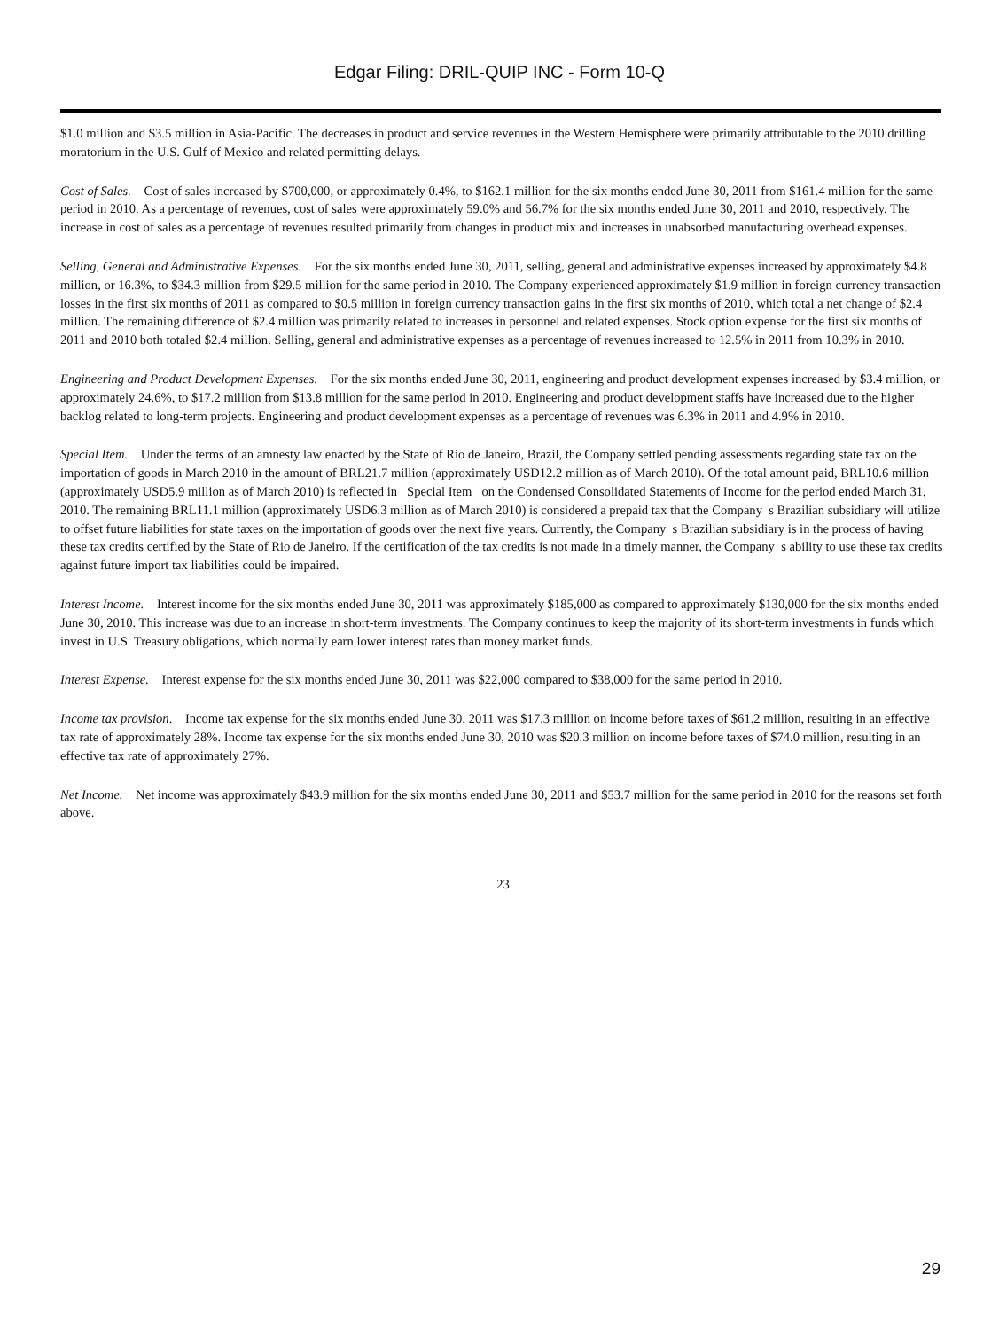Edgar Filing: DRIL-QUIP INC - Form 10-Q
$1.0 million and $3.5 million in Asia-Pacific. The decreases in product and service revenues in the Western Hemisphere were primarily attributable to the 2010 drilling moratorium in the U.S. Gulf of Mexico and related permitting delays.
Cost of Sales. Cost of sales increased by $700,000, or approximately 0.4%, to $162.1 million for the six months ended June 30, 2011 from $161.4 million for the same period in 2010. As a percentage of revenues, cost of sales were approximately 59.0% and 56.7% for the six months ended June 30, 2011 and 2010, respectively. The increase in cost of sales as a percentage of revenues resulted primarily from changes in product mix and increases in unabsorbed manufacturing overhead expenses.
Selling, General and Administrative Expenses. For the six months ended June 30, 2011, selling, general and administrative expenses increased by approximately $4.8 million, or 16.3%, to $34.3 million from $29.5 million for the same period in 2010. The Company experienced approximately $1.9 million in foreign currency transaction losses in the first six months of 2011 as compared to $0.5 million in foreign currency transaction gains in the first six months of 2010, which total a net change of $2.4 million. The remaining difference of $2.4 million was primarily related to increases in personnel and related expenses. Stock option expense for the first six months of 2011 and 2010 both totaled $2.4 million. Selling, general and administrative expenses as a percentage of revenues increased to 12.5% in 2011 from 10.3% in 2010.
Engineering and Product Development Expenses. For the six months ended June 30, 2011, engineering and product development expenses increased by $3.4 million, or approximately 24.6%, to $17.2 million from $13.8 million for the same period in 2010. Engineering and product development staffs have increased due to the higher backlog related to long-term projects. Engineering and product development expenses as a percentage of revenues was 6.3% in 2011 and 4.9% in 2010.
Special Item. Under the terms of an amnesty law enacted by the State of Rio de Janeiro, Brazil, the Company settled pending assessments regarding state tax on the importation of goods in March 2010 in the amount of BRL21.7 million (approximately USD12.2 million as of March 2010). Of the total amount paid, BRL10.6 million (approximately USD5.9 million as of March 2010) is reflected in Special Item on the Condensed Consolidated Statements of Income for the period ended March 31, 2010. The remaining BRL11.1 million (approximately USD6.3 million as of March 2010) is considered a prepaid tax that the Company s Brazilian subsidiary will utilize to offset future liabilities for state taxes on the importation of goods over the next five years. Currently, the Company s Brazilian subsidiary is in the process of having these tax credits certified by the State of Rio de Janeiro. If the certification of the tax credits is not made in a timely manner, the Company s ability to use these tax credits against future import tax liabilities could be impaired.
Interest Income. Interest income for the six months ended June 30, 2011 was approximately $185,000 as compared to approximately $130,000 for the six months ended June 30, 2010. This increase was due to an increase in short-term investments. The Company continues to keep the majority of its short-term investments in funds which invest in U.S. Treasury obligations, which normally earn lower interest rates than money market funds.
Interest Expense. Interest expense for the six months ended June 30, 2011 was $22,000 compared to $38,000 for the same period in 2010.
Income tax provision. Income tax expense for the six months ended June 30, 2011 was $17.3 million on income before taxes of $61.2 million, resulting in an effective tax rate of approximately 28%. Income tax expense for the six months ended June 30, 2010 was $20.3 million on income before taxes of $74.0 million, resulting in an effective tax rate of approximately 27%.
Net Income. Net income was approximately $43.9 million for the six months ended June 30, 2011 and $53.7 million for the same period in 2010 for the reasons set forth above.
23
29